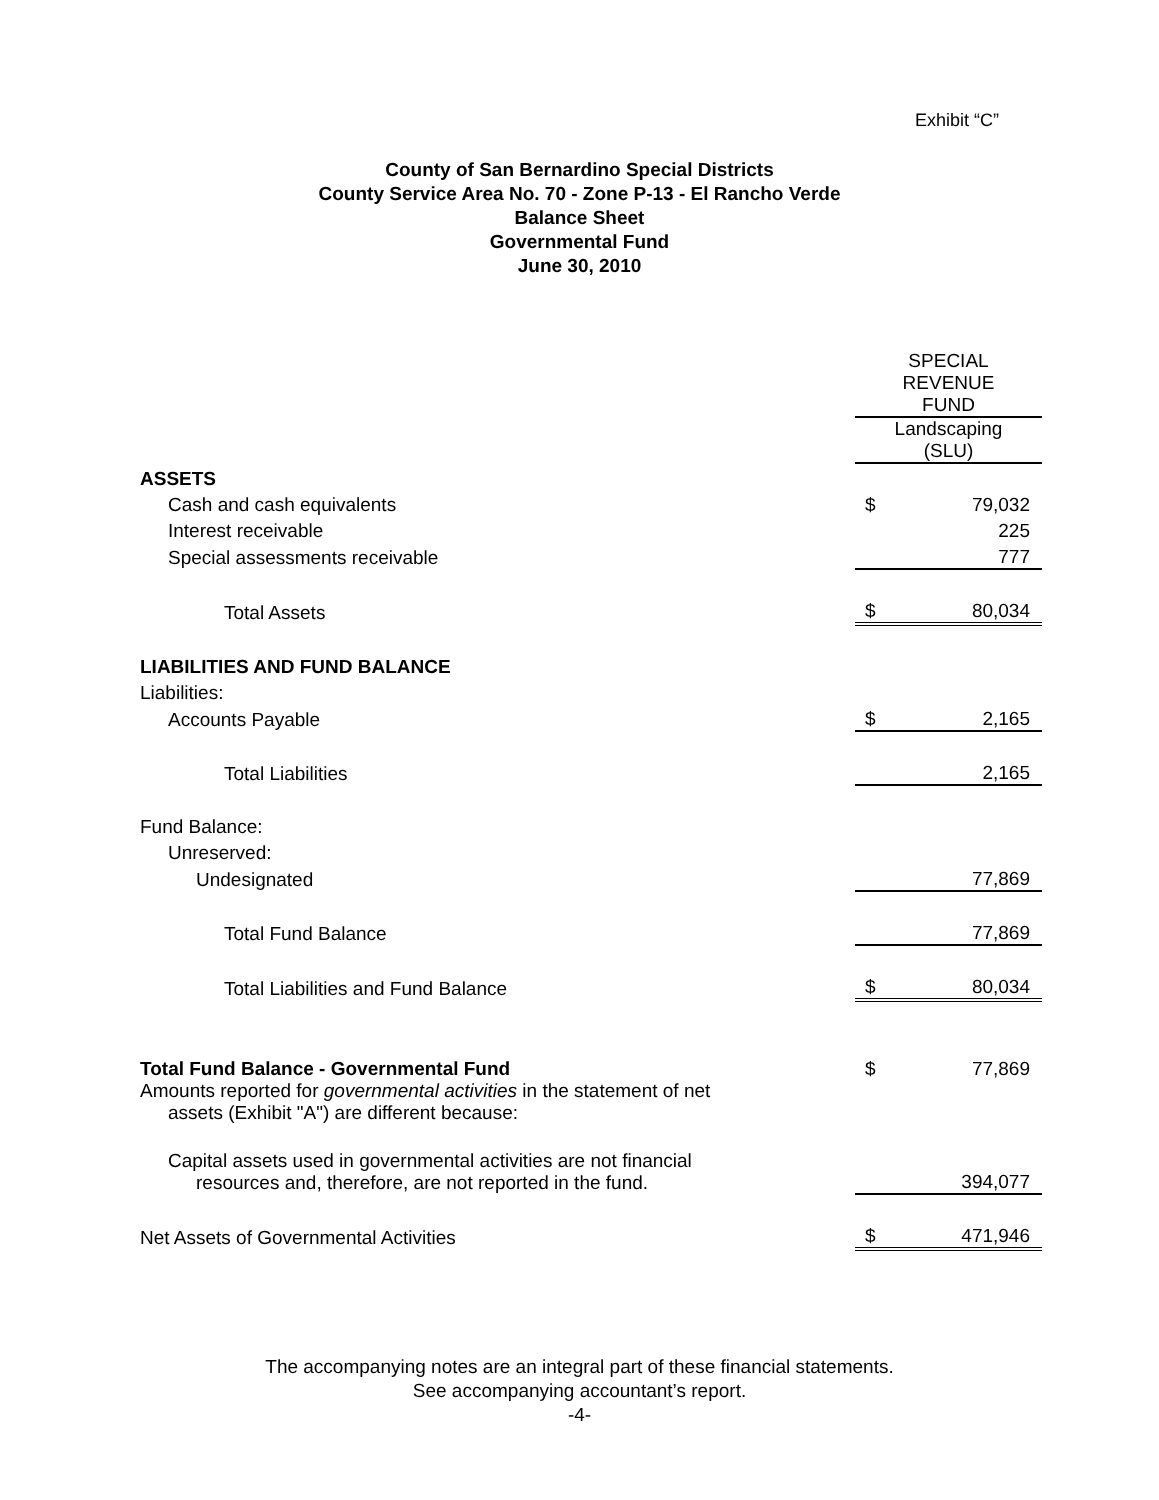Exhibit “C”
County of San Bernardino Special Districts
County Service Area No. 70 - Zone P-13 - El Rancho Verde
Balance Sheet
Governmental Fund
June 30, 2010
| | SPECIAL REVENUE FUND | |
| | Landscaping (SLU) | |
| ASSETS | | |
| Cash and cash equivalents | $ | 79,032 |
| Interest receivable | | 225 |
| Special assessments receivable | | 777 |
| Total Assets | $ | 80,034 |
| LIABILITIES AND FUND BALANCE | | |
| Liabilities: | | |
| Accounts Payable | $ | 2,165 |
| Total Liabilities | | 2,165 |
| Fund Balance: | | |
| Unreserved: | | |
| Undesignated | | 77,869 |
| Total Fund Balance | | 77,869 |
| Total Liabilities and Fund Balance | $ | 80,034 |
| Total Fund Balance - Governmental Fund | $ | 77,869 |
| Amounts reported for governmental activities in the statement of net assets (Exhibit "A") are different because: | | |
| Capital assets used in governmental activities are not financial resources and, therefore, are not reported in the fund. | | 394,077 |
| Net Assets of Governmental Activities | $ | 471,946 |
The accompanying notes are an integral part of these financial statements.
See accompanying accountant’s report.
-4-